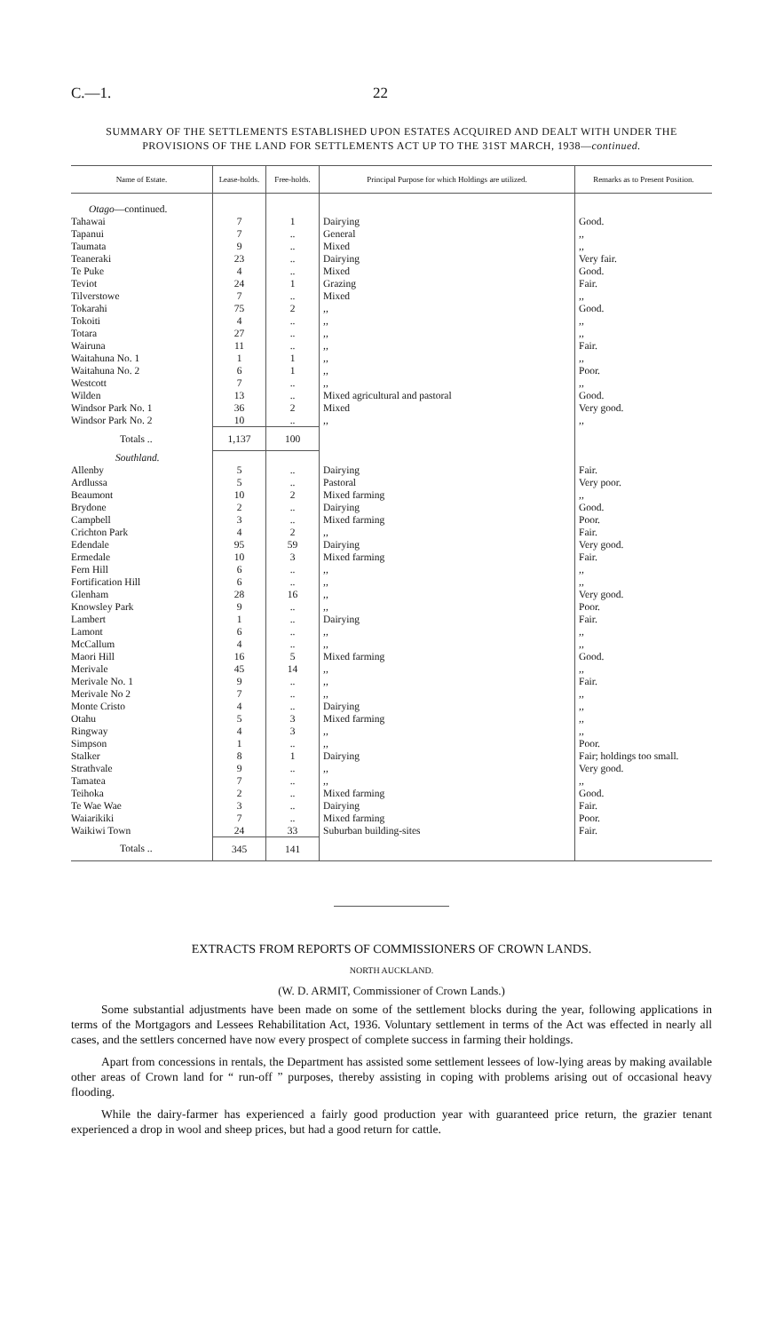C.—1. 22
SUMMARY OF THE SETTLEMENTS ESTABLISHED UPON ESTATES ACQUIRED AND DEALT WITH UNDER THE PROVISIONS OF THE LAND FOR SETTLEMENTS ACT UP TO THE 31ST MARCH, 1938—continued.
| Name of Estate. | Lease-holds. | Free-holds. | Principal Purpose for which Holdings are utilized. | Remarks as to Present Position. |
| --- | --- | --- | --- | --- |
| Otago —continued. | | | | |
| Tahawai | 7 | 1 | Dairying | Good. |
| Tapanui | 7 | .. | General | ,, |
| Taumata | 9 | .. | Mixed | ,, |
| Teaneraki | 23 | .. | Dairying | Very fair. |
| Te Puke | 4 | .. | Mixed | Good. |
| Teviot | 24 | 1 | Grazing | Fair. |
| Tilverstowe | 7 | .. | Mixed | ,, |
| Tokarahi | 75 | 2 | ,, | Good. |
| Tokoiti | 4 | .. | ,, | ,, |
| Totara | 27 | .. | ,, | ,, |
| Wairuna | 11 | .. | ,, | Fair. |
| Waitahuna No. 1 | 1 | 1 | ,, | ,, |
| Waitahuna No. 2 | 6 | 1 | ,, | Poor. |
| Westcott | 7 | .. | ,, | ,, |
| Wilden | 13 | .. | Mixed agricultural and pastoral | Good. |
| Windsor Park No. 1 | 36 | 2 | Mixed | Very good. |
| Windsor Park No. 2 | 10 | .. | ,, | ,, |
| Totals .. | 1,137 | 100 | | |
| Southland. | | | | |
| Allenby | 5 | .. | Dairying | Fair. |
| Ardlussa | 5 | .. | Pastoral | Very poor. |
| Beaumont | 10 | 2 | Mixed farming | ,, |
| Brydone | 2 | .. | Dairying | Good. |
| Campbell | 3 | .. | Mixed farming | Poor. |
| Crichton Park | 4 | 2 | ,, | Fair. |
| Edendale | 95 | 59 | Dairying | Very good. |
| Ermedale | 10 | 3 | Mixed farming | Fair. |
| Fern Hill | 6 | .. | ,, | ,, |
| Fortification Hill | 6 | .. | ,, | ,, |
| Glenham | 28 | 16 | ,, | Very good. |
| Knowsley Park | 9 | .. | ,, | Poor. |
| Lambert | 1 | .. | Dairying | Fair. |
| Lamont | 6 | .. | ,, | ,, |
| McCallum | 4 | .. | ,, | ,, |
| Maori Hill | 16 | 5 | Mixed farming | Good. |
| Merivale | 45 | 14 | ,, | ,, |
| Merivale No. 1 | 9 | .. | ,, | Fair. |
| Merivale No 2 | 7 | .. | ,, | ,, |
| Monte Cristo | 4 | .. | Dairying | ,, |
| Otahu | 5 | 3 | Mixed farming | ,, |
| Ringway | 4 | 3 | ,, | ,, |
| Simpson | 1 | .. | ,, | Poor. |
| Stalker | 8 | 1 | Dairying | Fair; holdings too small. |
| Strathvale | 9 | .. | ,, | Very good. |
| Tamatea | 7 | .. | ,, | ,, |
| Teihoka | 2 | .. | Mixed farming | Good. |
| Te Wae Wae | 3 | .. | Dairying | Fair. |
| Waiarikiki | 7 | .. | Mixed farming | Poor. |
| Waikiwi Town | 24 | 33 | Suburban building-sites | Fair. |
| Totals .. | 345 | 141 | | |
EXTRACTS FROM REPORTS OF COMMISSIONERS OF CROWN LANDS.
NORTH AUCKLAND.
(W. D. ARMIT, Commissioner of Crown Lands.)
Some substantial adjustments have been made on some of the settlement blocks during the year, following applications in terms of the Mortgagors and Lessees Rehabilitation Act, 1936. Voluntary settlement in terms of the Act was effected in nearly all cases, and the settlers concerned have now every prospect of complete success in farming their holdings.
Apart from concessions in rentals, the Department has assisted some settlement lessees of low-lying areas by making available other areas of Crown land for “ run-off ” purposes, thereby assisting in coping with problems arising out of occasional heavy flooding.
While the dairy-farmer has experienced a fairly good production year with guaranteed price return, the grazier tenant experienced a drop in wool and sheep prices, but had a good return for cattle.